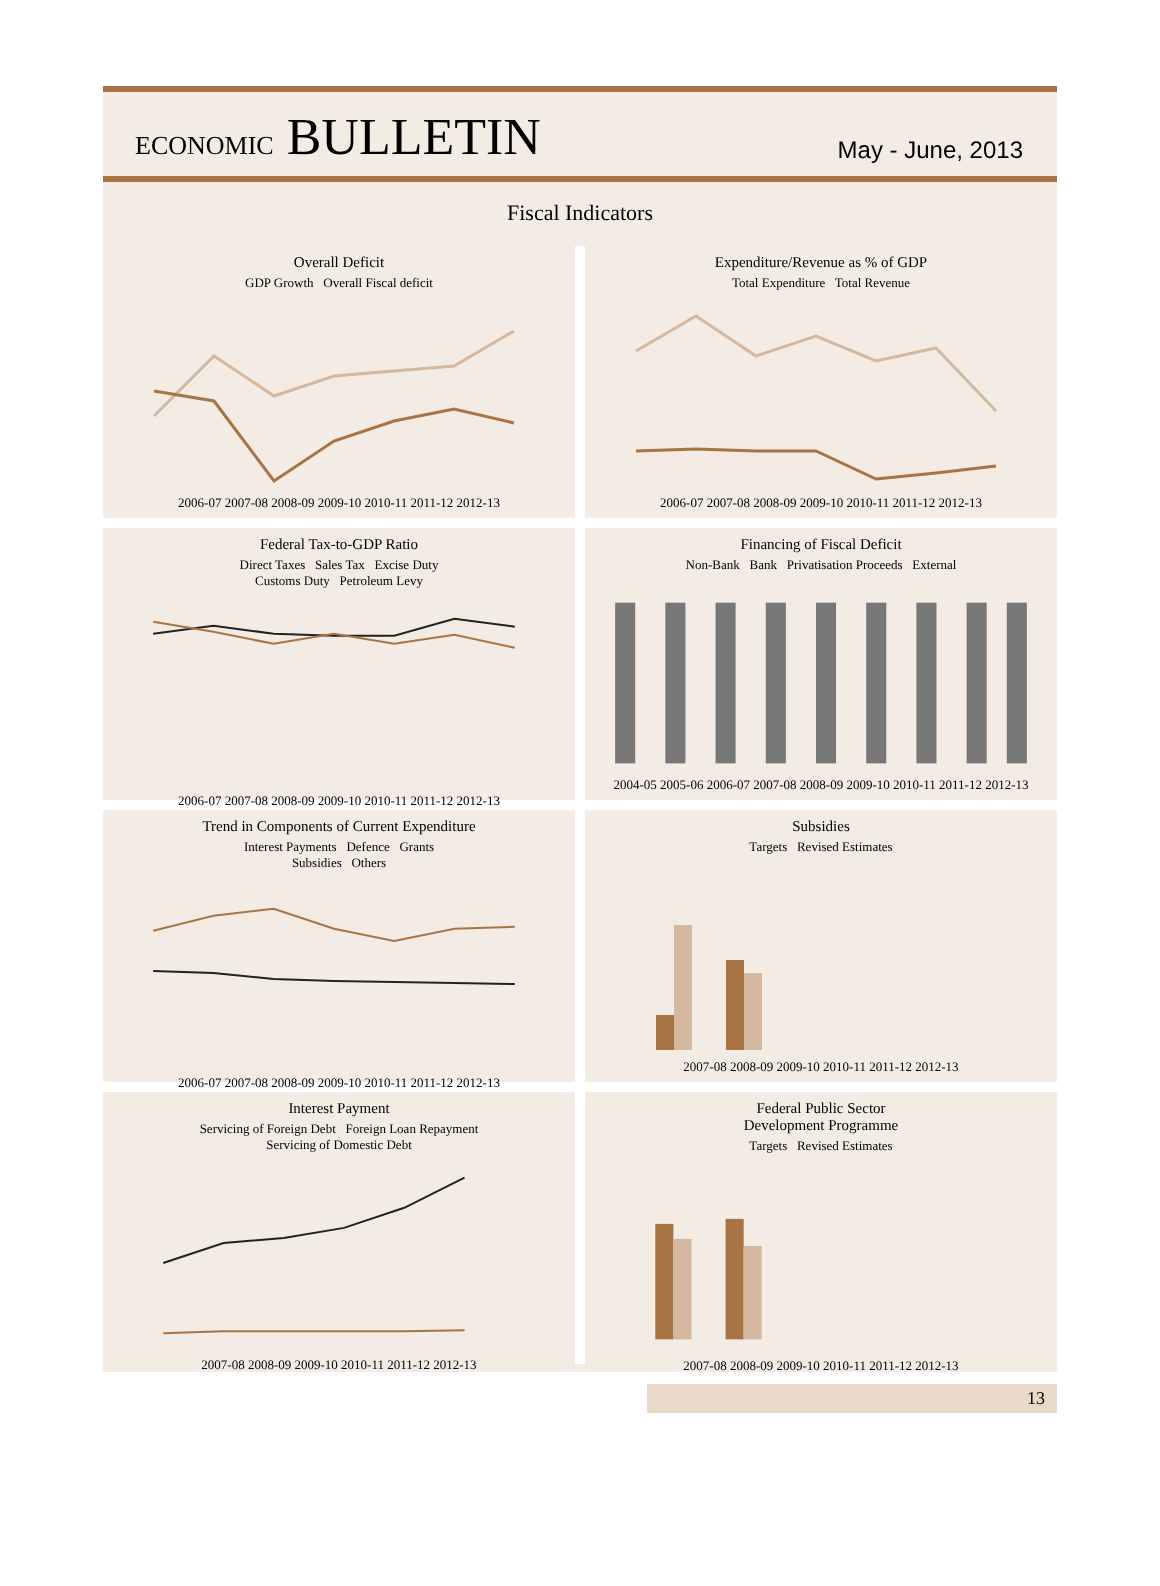ECONOMIC BULLETIN
May - June, 2013
Fiscal Indicators
Overall Deficit
GDP Growth Overall Fiscal deficit2006-07 2007-08 2008-09 2009-10 2010-11 2011-12 2012-13
Expenditure/Revenue as % of GDP
Total Expenditure Total Revenue2006-07 2007-08 2008-09 2009-10 2010-11 2011-12 2012-13
Federal Tax-to-GDP Ratio
Direct Taxes Sales Tax Excise Duty
Customs Duty Petroleum Levy2006-07 2007-08 2008-09 2009-10 2010-11 2011-12 2012-13
Financing of Fiscal Deficit
Non-Bank Bank Privatisation Proceeds External2004-05 2005-06 2006-07 2007-08 2008-09 2009-10 2010-11 2011-12 2012-13
Trend in Components of Current Expenditure
Interest Payments Defence Grants
Subsidies Others2006-07 2007-08 2008-09 2009-10 2010-11 2011-12 2012-13
Subsidies
Targets Revised Estimates2007-08 2008-09 2009-10 2010-11 2011-12 2012-13
Interest Payment
Servicing of Foreign Debt Foreign Loan Repayment
Servicing of Domestic Debt2007-08 2008-09 2009-10 2010-11 2011-12 2012-13
Federal Public Sector
Development Programme
Targets Revised Estimates2007-08 2008-09 2009-10 2010-11 2011-12 2012-13
13